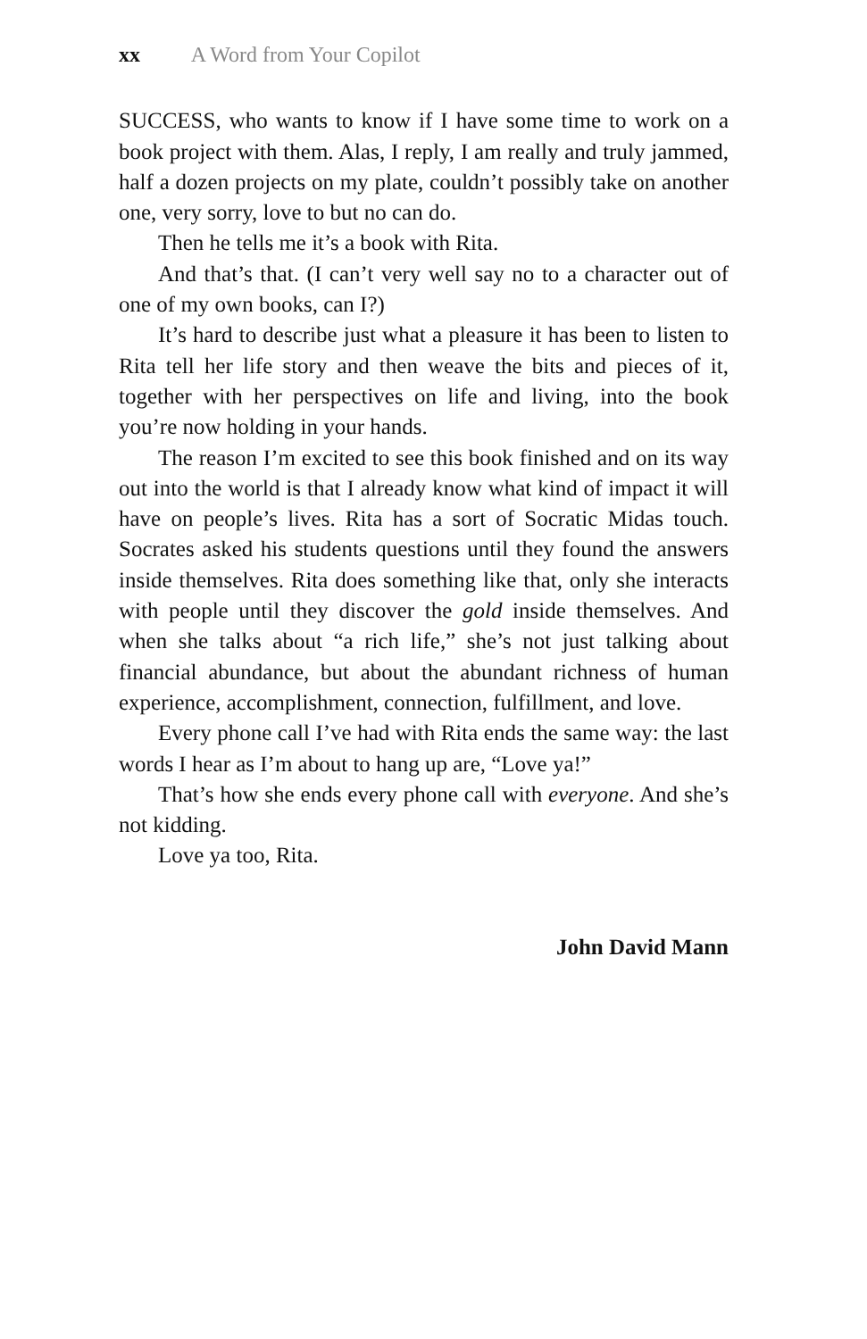xx A Word from Your Copilot
SUCCESS, who wants to know if I have some time to work on a book project with them. Alas, I reply, I am really and truly jammed, half a dozen projects on my plate, couldn’t possibly take on another one, very sorry, love to but no can do.
Then he tells me it’s a book with Rita.
And that’s that. (I can’t very well say no to a character out of one of my own books, can I?)
It’s hard to describe just what a pleasure it has been to listen to Rita tell her life story and then weave the bits and pieces of it, together with her perspectives on life and living, into the book you’re now holding in your hands.
The reason I’m excited to see this book finished and on its way out into the world is that I already know what kind of impact it will have on people’s lives. Rita has a sort of Socratic Midas touch. Socrates asked his students questions until they found the answers inside themselves. Rita does something like that, only she interacts with people until they discover the gold inside themselves. And when she talks about “a rich life,” she’s not just talking about financial abundance, but about the abundant richness of human experience, accomplishment, connection, fulfillment, and love.
Every phone call I’ve had with Rita ends the same way: the last words I hear as I’m about to hang up are, “Love ya!”
That’s how she ends every phone call with everyone. And she’s not kidding.
Love ya too, Rita.
John David Mann